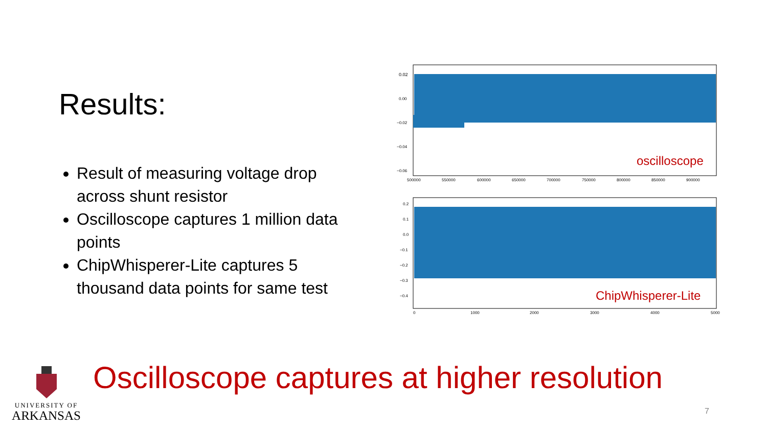Results:
Result of measuring voltage drop across shunt resistor
Oscilloscope captures 1 million data points
ChipWhisperer-Lite captures 5 thousand data points for same test
0.02
0.00
−0.02
−0.04
−0.06
oscilloscope
500000
550000
600000
650000
700000
750000
800000
850000
900000
0.2
0.1
0.0
−0.1
−0.2
−0.3
−0.4
ChipWhisperer-Lite
0
1000
2000
3000
4000
5000
Oscilloscope captures at higher resolution
UNIVERSITY OF
ARKANSAS
7